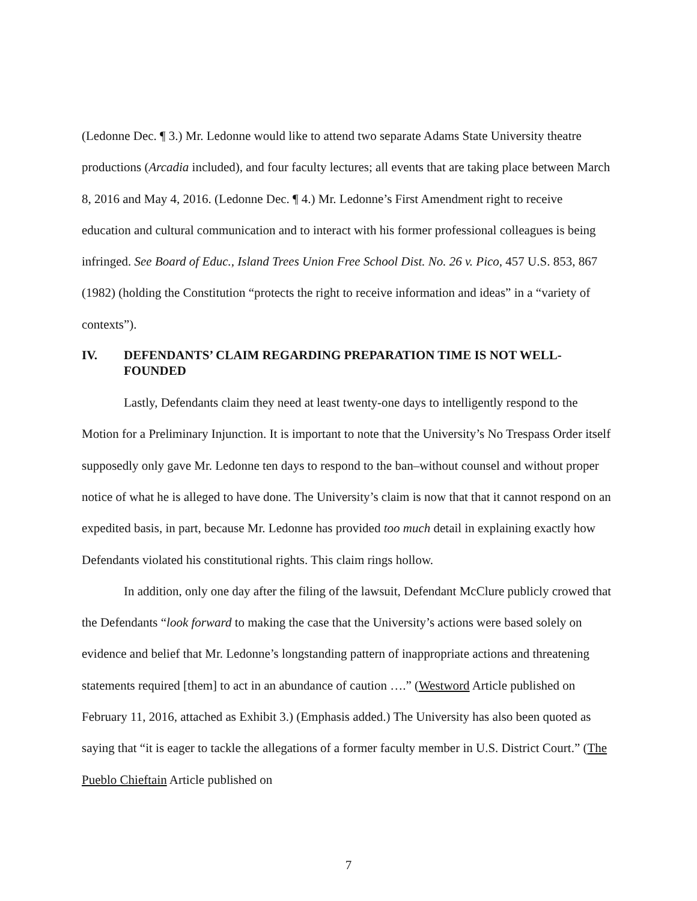(Ledonne Dec. ¶ 3.) Mr. Ledonne would like to attend two separate Adams State University theatre productions (Arcadia included), and four faculty lectures; all events that are taking place between March 8, 2016 and May 4, 2016. (Ledonne Dec. ¶ 4.) Mr. Ledonne’s First Amendment right to receive education and cultural communication and to interact with his former professional colleagues is being infringed. See Board of Educ., Island Trees Union Free School Dist. No. 26 v. Pico, 457 U.S. 853, 867 (1982) (holding the Constitution “protects the right to receive information and ideas” in a “variety of contexts”).
IV. DEFENDANTS’ CLAIM REGARDING PREPARATION TIME IS NOT WELL-FOUNDED
Lastly, Defendants claim they need at least twenty-one days to intelligently respond to the Motion for a Preliminary Injunction. It is important to note that the University’s No Trespass Order itself supposedly only gave Mr. Ledonne ten days to respond to the ban–without counsel and without proper notice of what he is alleged to have done. The University’s claim is now that that it cannot respond on an expedited basis, in part, because Mr. Ledonne has provided too much detail in explaining exactly how Defendants violated his constitutional rights. This claim rings hollow.
In addition, only one day after the filing of the lawsuit, Defendant McClure publicly crowed that the Defendants “look forward to making the case that the University’s actions were based solely on evidence and belief that Mr. Ledonne’s longstanding pattern of inappropriate actions and threatening statements required [them] to act in an abundance of caution ….” (Westword Article published on February 11, 2016, attached as Exhibit 3.) (Emphasis added.) The University has also been quoted as saying that “it is eager to tackle the allegations of a former faculty member in U.S. District Court.” (The Pueblo Chieftain Article published on
7